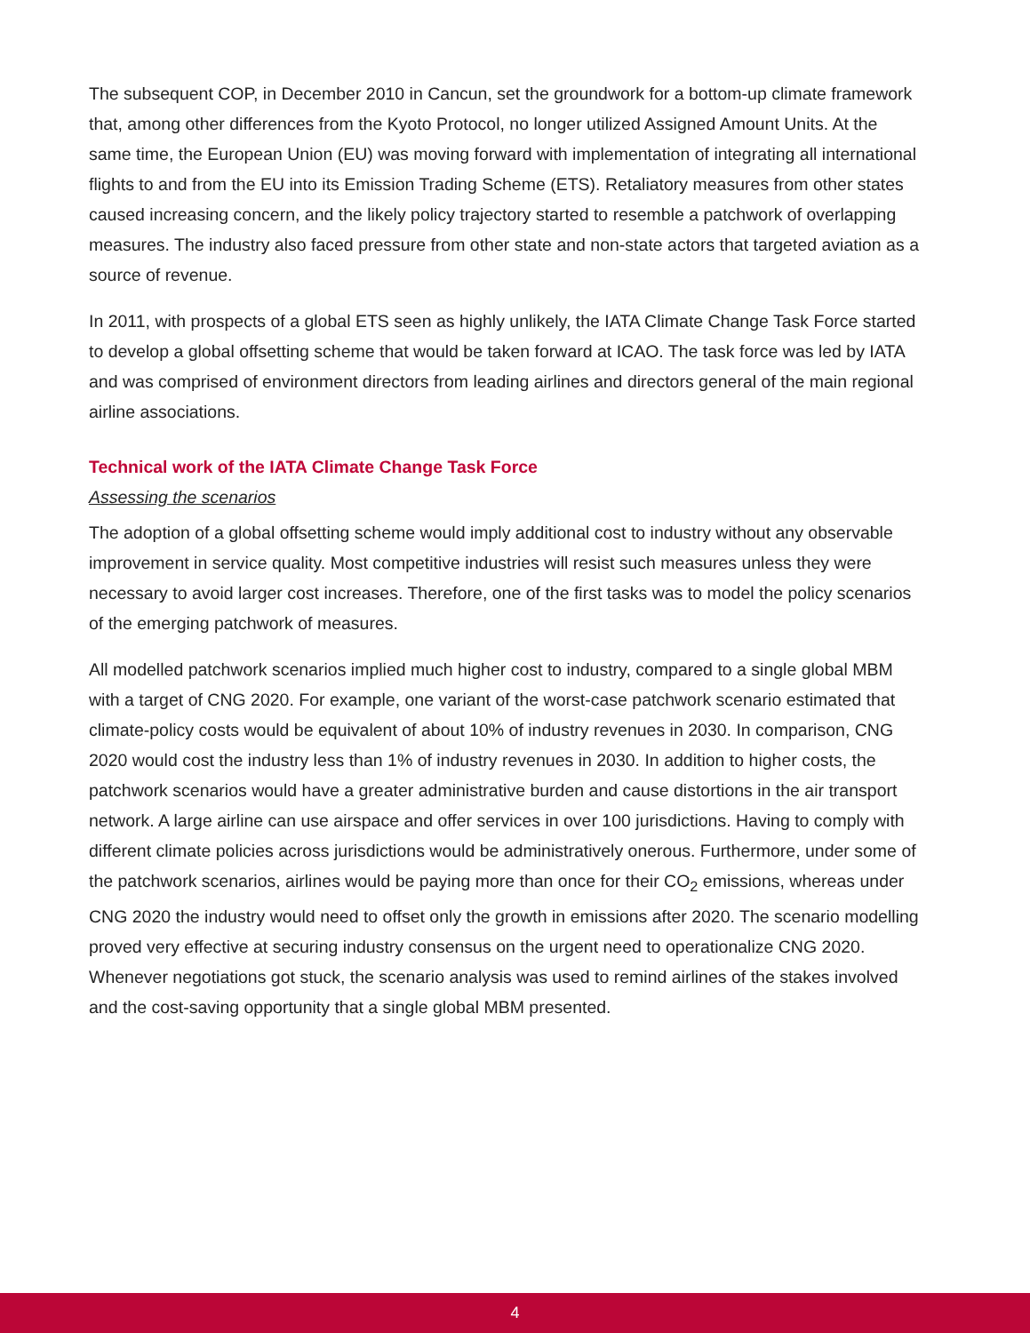The subsequent COP, in December 2010 in Cancun, set the groundwork for a bottom-up climate framework that, among other differences from the Kyoto Protocol, no longer utilized Assigned Amount Units. At the same time, the European Union (EU) was moving forward with implementation of integrating all international flights to and from the EU into its Emission Trading Scheme (ETS). Retaliatory measures from other states caused increasing concern, and the likely policy trajectory started to resemble a patchwork of overlapping measures. The industry also faced pressure from other state and non-state actors that targeted aviation as a source of revenue.
In 2011, with prospects of a global ETS seen as highly unlikely, the IATA Climate Change Task Force started to develop a global offsetting scheme that would be taken forward at ICAO. The task force was led by IATA and was comprised of environment directors from leading airlines and directors general of the main regional airline associations.
Technical work of the IATA Climate Change Task Force
Assessing the scenarios
The adoption of a global offsetting scheme would imply additional cost to industry without any observable improvement in service quality. Most competitive industries will resist such measures unless they were necessary to avoid larger cost increases. Therefore, one of the first tasks was to model the policy scenarios of the emerging patchwork of measures.
All modelled patchwork scenarios implied much higher cost to industry, compared to a single global MBM with a target of CNG 2020. For example, one variant of the worst-case patchwork scenario estimated that climate-policy costs would be equivalent of about 10% of industry revenues in 2030. In comparison, CNG 2020 would cost the industry less than 1% of industry revenues in 2030. In addition to higher costs, the patchwork scenarios would have a greater administrative burden and cause distortions in the air transport network. A large airline can use airspace and offer services in over 100 jurisdictions. Having to comply with different climate policies across jurisdictions would be administratively onerous. Furthermore, under some of the patchwork scenarios, airlines would be paying more than once for their CO<sub>2</sub> emissions, whereas under CNG 2020 the industry would need to offset only the growth in emissions after 2020. The scenario modelling proved very effective at securing industry consensus on the urgent need to operationalize CNG 2020. Whenever negotiations got stuck, the scenario analysis was used to remind airlines of the stakes involved and the cost-saving opportunity that a single global MBM presented.
4